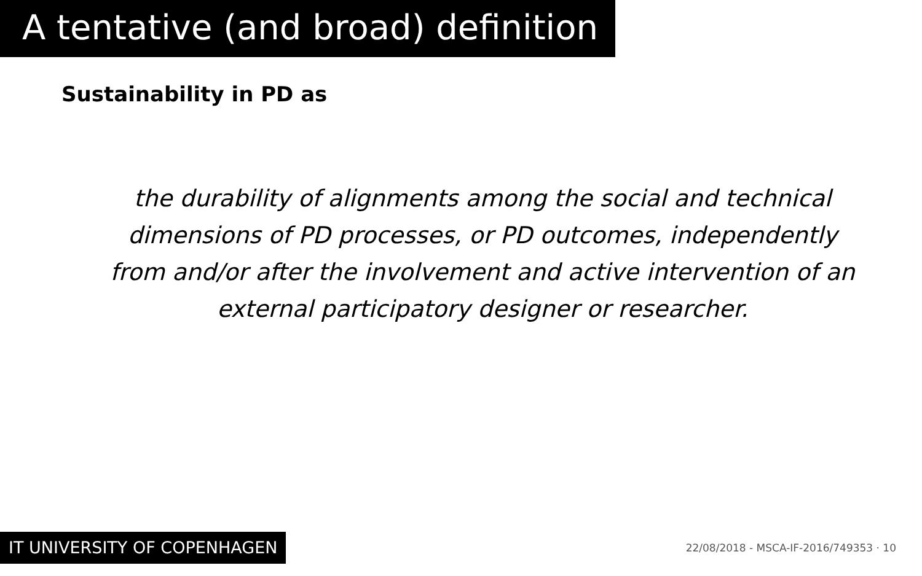A tentative (and broad) definition
Sustainability in PD as
the durability of alignments among the social and technical dimensions of PD processes, or PD outcomes, independently from and/or after the involvement and active intervention of an external participatory designer or researcher.
IT UNIVERSITY OF COPENHAGEN
22/08/2018 - MSCA-IF-2016/749353 · 10